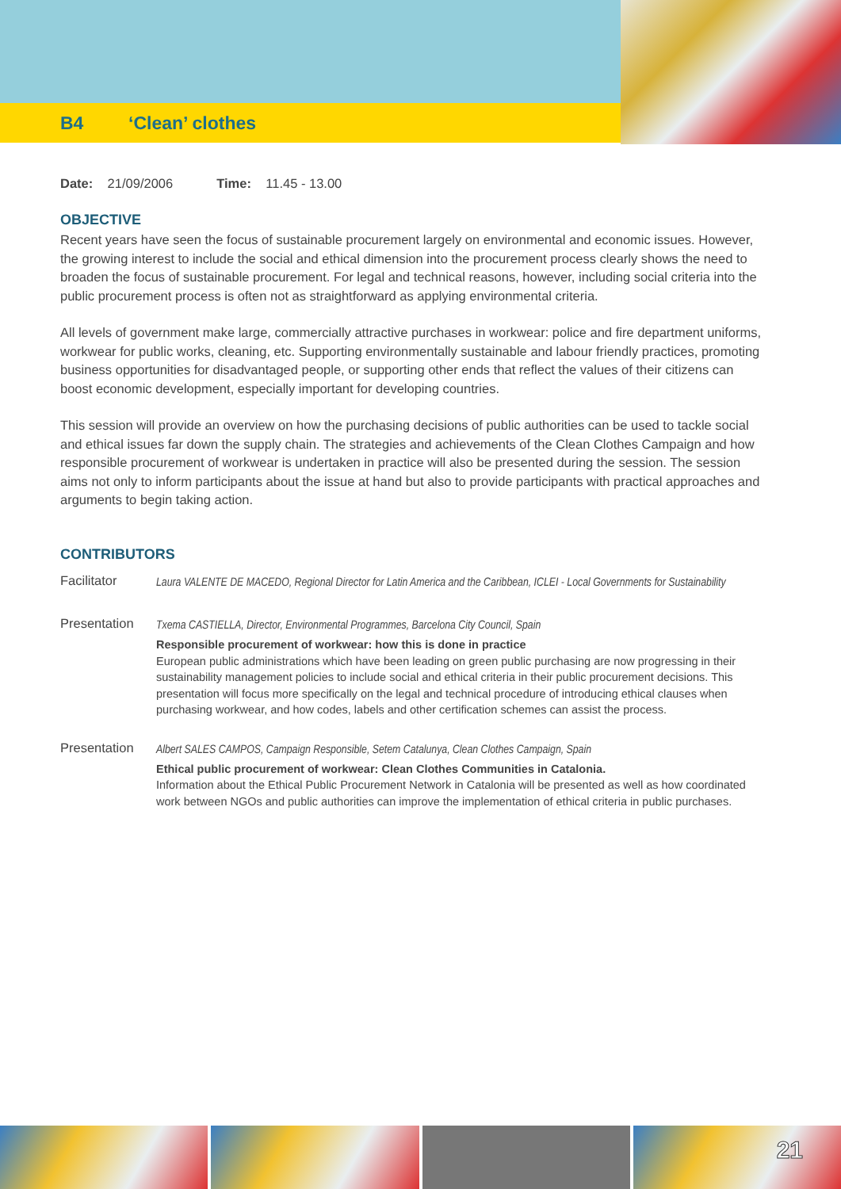B4 ‘Clean’ clothes
Date: 21/09/2006 Time: 11.45 - 13.00
OBJECTIVE
Recent years have seen the focus of sustainable procurement largely on environmental and economic issues. However, the growing interest to include the social and ethical dimension into the procurement process clearly shows the need to broaden the focus of sustainable procurement. For legal and technical reasons, however, including social criteria into the public procurement process is often not as straightforward as applying environmental criteria.
All levels of government make large, commercially attractive purchases in workwear: police and fire department uniforms, workwear for public works, cleaning, etc. Supporting environmentally sustainable and labour friendly practices, promoting business opportunities for disadvantaged people, or supporting other ends that reflect the values of their citizens can boost economic development, especially important for developing countries.
This session will provide an overview on how the purchasing decisions of public authorities can be used to tackle social and ethical issues far down the supply chain. The strategies and achievements of the Clean Clothes Campaign and how responsible procurement of workwear is undertaken in practice will also be presented during the session. The session aims not only to inform participants about the issue at hand but also to provide participants with practical approaches and arguments to begin taking action.
CONTRIBUTORS
Facilitator
Laura VALENTE DE MACEDO, Regional Director for Latin America and the Caribbean, ICLEI - Local Governments for Sustainability
Presentation
Txema CASTIELLA, Director, Environmental Programmes, Barcelona City Council, Spain
Responsible procurement of workwear: how this is done in practice
European public administrations which have been leading on green public purchasing are now progressing in their sustainability management policies to include social and ethical criteria in their public procurement decisions. This presentation will focus more specifically on the legal and technical procedure of introducing ethical clauses when purchasing workwear, and how codes, labels and other certification schemes can assist the process.
Presentation
Albert SALES CAMPOS, Campaign Responsible, Setem Catalunya, Clean Clothes Campaign, Spain
Ethical public procurement of workwear: Clean Clothes Communities in Catalonia.
Information about the Ethical Public Procurement Network in Catalonia will be presented as well as how coordinated work between NGOs and public authorities can improve the implementation of ethical criteria in public purchases.
21